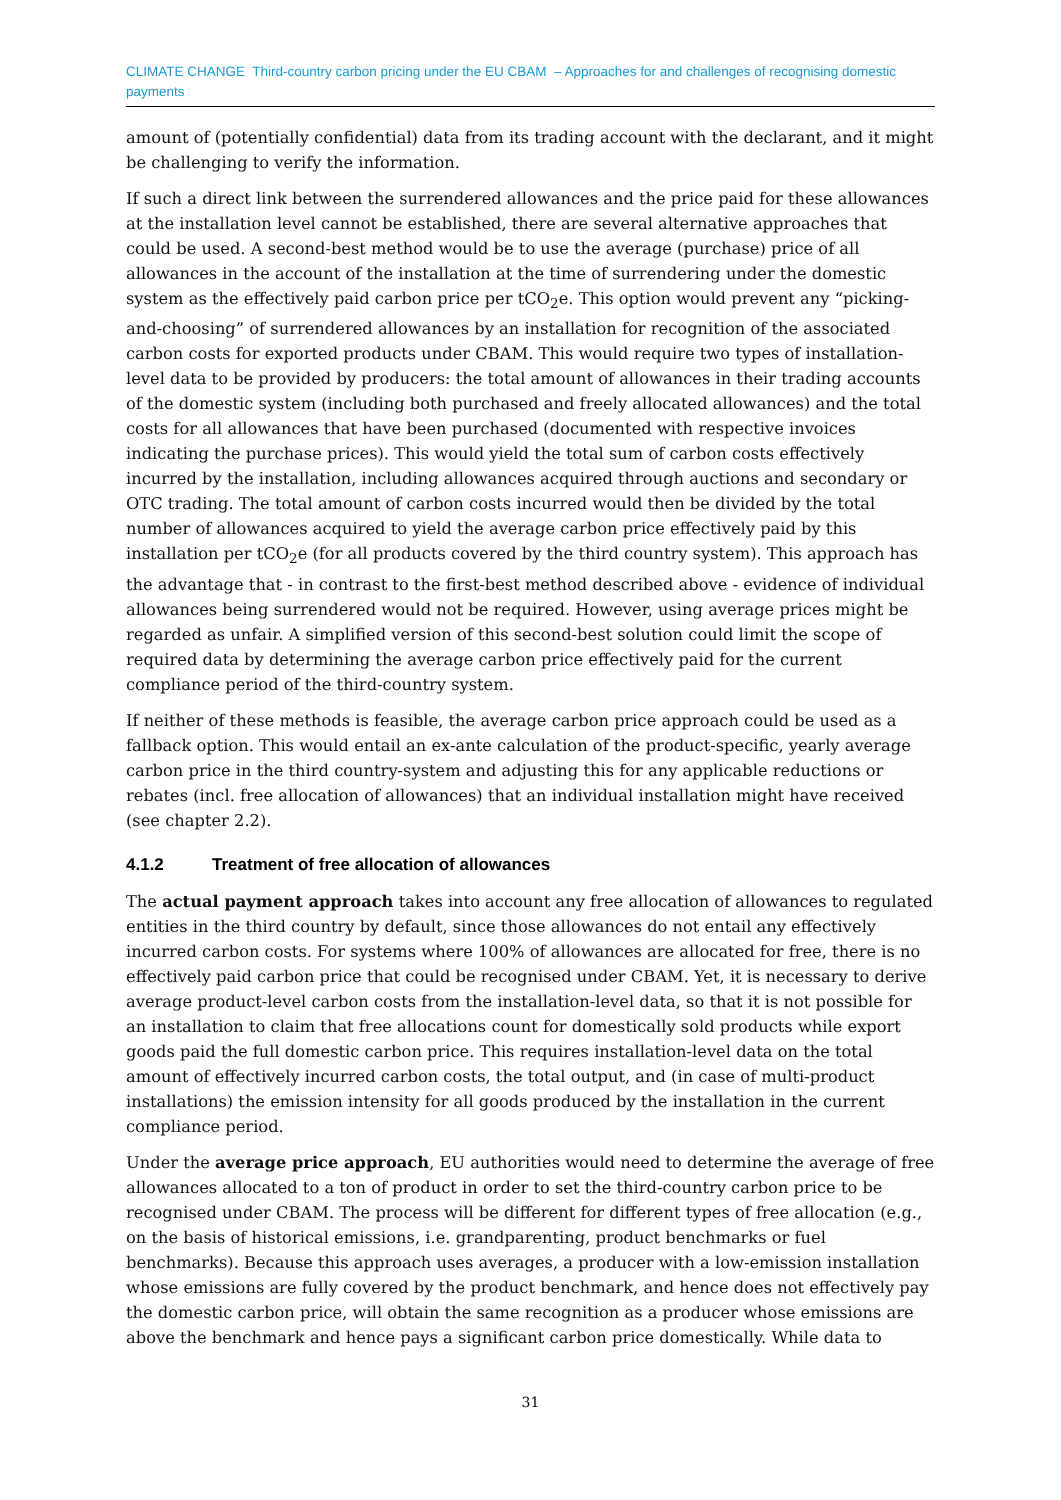CLIMATE CHANGE Third-country carbon pricing under the EU CBAM – Approaches for and challenges of recognising domestic payments
amount of (potentially confidential) data from its trading account with the declarant, and it might be challenging to verify the information.
If such a direct link between the surrendered allowances and the price paid for these allowances at the installation level cannot be established, there are several alternative approaches that could be used. A second-best method would be to use the average (purchase) price of all allowances in the account of the installation at the time of surrendering under the domestic system as the effectively paid carbon price per tCO<sub>2</sub>e. This option would prevent any “picking-and-choosing” of surrendered allowances by an installation for recognition of the associated carbon costs for exported products under CBAM. This would require two types of installation-level data to be provided by producers: the total amount of allowances in their trading accounts of the domestic system (including both purchased and freely allocated allowances) and the total costs for all allowances that have been purchased (documented with respective invoices indicating the purchase prices). This would yield the total sum of carbon costs effectively incurred by the installation, including allowances acquired through auctions and secondary or OTC trading. The total amount of carbon costs incurred would then be divided by the total number of allowances acquired to yield the average carbon price effectively paid by this installation per tCO<sub>2</sub>e (for all products covered by the third country system). This approach has the advantage that - in contrast to the first-best method described above - evidence of individual allowances being surrendered would not be required. However, using average prices might be regarded as unfair. A simplified version of this second-best solution could limit the scope of required data by determining the average carbon price effectively paid for the current compliance period of the third-country system.
If neither of these methods is feasible, the average carbon price approach could be used as a fallback option. This would entail an ex-ante calculation of the product-specific, yearly average carbon price in the third country-system and adjusting this for any applicable reductions or rebates (incl. free allocation of allowances) that an individual installation might have received (see chapter 2.2).
4.1.2 Treatment of free allocation of allowances
The actual payment approach takes into account any free allocation of allowances to regulated entities in the third country by default, since those allowances do not entail any effectively incurred carbon costs. For systems where 100% of allowances are allocated for free, there is no effectively paid carbon price that could be recognised under CBAM. Yet, it is necessary to derive average product-level carbon costs from the installation-level data, so that it is not possible for an installation to claim that free allocations count for domestically sold products while export goods paid the full domestic carbon price. This requires installation-level data on the total amount of effectively incurred carbon costs, the total output, and (in case of multi-product installations) the emission intensity for all goods produced by the installation in the current compliance period.
Under the average price approach, EU authorities would need to determine the average of free allowances allocated to a ton of product in order to set the third-country carbon price to be recognised under CBAM. The process will be different for different types of free allocation (e.g., on the basis of historical emissions, i.e. grandparenting, product benchmarks or fuel benchmarks). Because this approach uses averages, a producer with a low-emission installation whose emissions are fully covered by the product benchmark, and hence does not effectively pay the domestic carbon price, will obtain the same recognition as a producer whose emissions are above the benchmark and hence pays a significant carbon price domestically. While data to
31